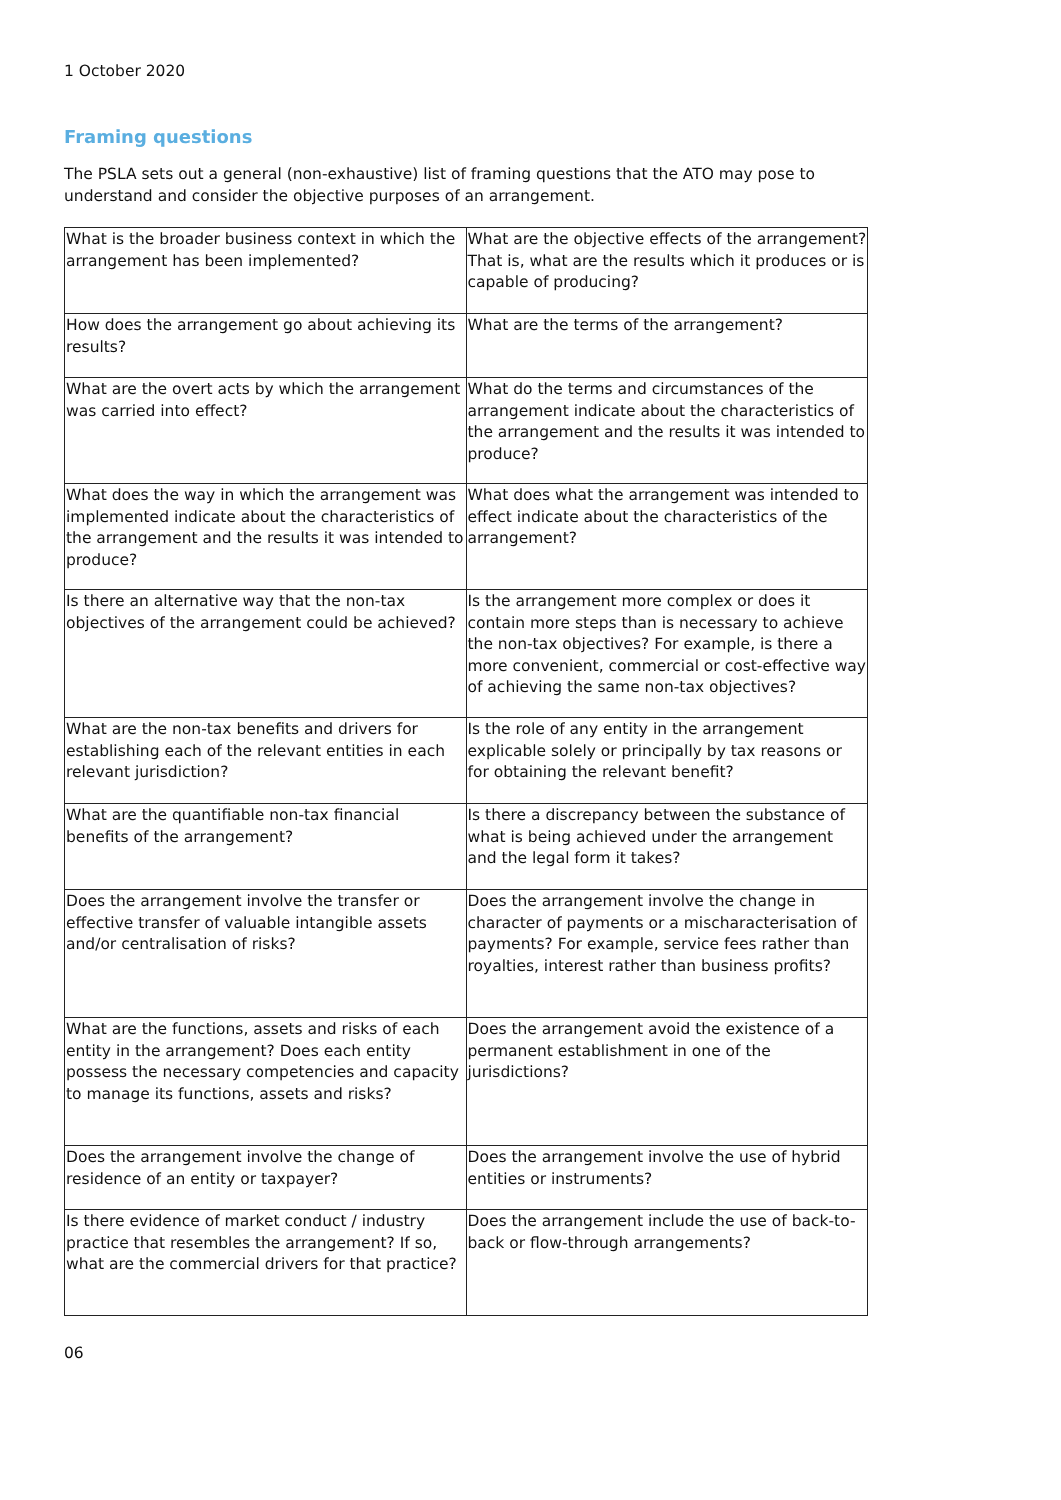1 October 2020
Framing questions
The PSLA sets out a general (non-exhaustive) list of framing questions that the ATO may pose to understand and consider the objective purposes of an arrangement.
| What is the broader business context in which the arrangement has been implemented? | What are the objective effects of the arrangement? That is, what are the results which it produces or is capable of producing? |
| How does the arrangement go about achieving its results? | What are the terms of the arrangement? |
| What are the overt acts by which the arrangement was carried into effect? | What do the terms and circumstances of the arrangement indicate about the characteristics of the arrangement and the results it was intended to produce? |
| What does the way in which the arrangement was implemented indicate about the characteristics of the arrangement and the results it was intended to produce? | What does what the arrangement was intended to effect indicate about the characteristics of the arrangement? |
| Is there an alternative way that the non-tax objectives of the arrangement could be achieved? | Is the arrangement more complex or does it contain more steps than is necessary to achieve the non-tax objectives? For example, is there a more convenient, commercial or cost-effective way of achieving the same non-tax objectives? |
| What are the non-tax benefits and drivers for establishing each of the relevant entities in each relevant jurisdiction? | Is the role of any entity in the arrangement explicable solely or principally by tax reasons or for obtaining the relevant benefit? |
| What are the quantifiable non-tax financial benefits of the arrangement? | Is there a discrepancy between the substance of what is being achieved under the arrangement and the legal form it takes? |
| Does the arrangement involve the transfer or effective transfer of valuable intangible assets and/or centralisation of risks? | Does the arrangement involve the change in character of payments or a mischaracterisation of payments? For example, service fees rather than royalties, interest rather than business profits? |
| What are the functions, assets and risks of each entity in the arrangement? Does each entity possess the necessary competencies and capacity to manage its functions, assets and risks? | Does the arrangement avoid the existence of a permanent establishment in one of the jurisdictions? |
| Does the arrangement involve the change of residence of an entity or taxpayer? | Does the arrangement involve the use of hybrid entities or instruments? |
| Is there evidence of market conduct / industry practice that resembles the arrangement? If so, what are the commercial drivers for that practice? | Does the arrangement include the use of back-to-back or flow-through arrangements? |
06